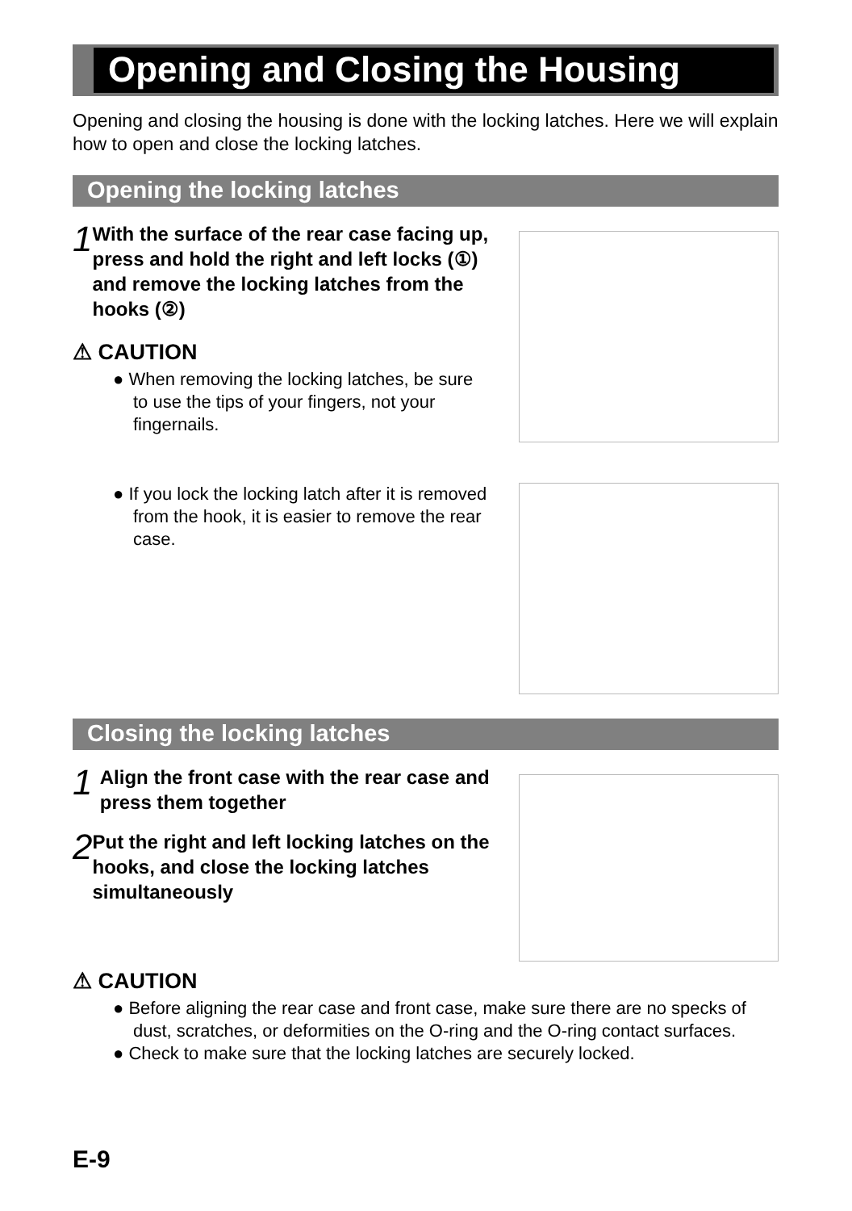Opening and Closing the Housing
Opening and closing the housing is done with the locking latches. Here we will explain how to open and close the locking latches.
Opening the locking latches
1
With the surface of the rear case facing up, press and hold the right and left locks (①) and remove the locking latches from the hooks (②)
⚠ CAUTION
● When removing the locking latches, be sure to use the tips of your fingers, not your fingernails.
● If you lock the locking latch after it is removed from the hook, it is easier to remove the rear case.
Closing the locking latches
1
Align the front case with the rear case and press them together
2
Put the right and left locking latches on the hooks, and close the locking latches simultaneously
⚠ CAUTION
● Before aligning the rear case and front case, make sure there are no specks of dust, scratches, or deformities on the O-ring and the O-ring contact surfaces.
● Check to make sure that the locking latches are securely locked.
E-9